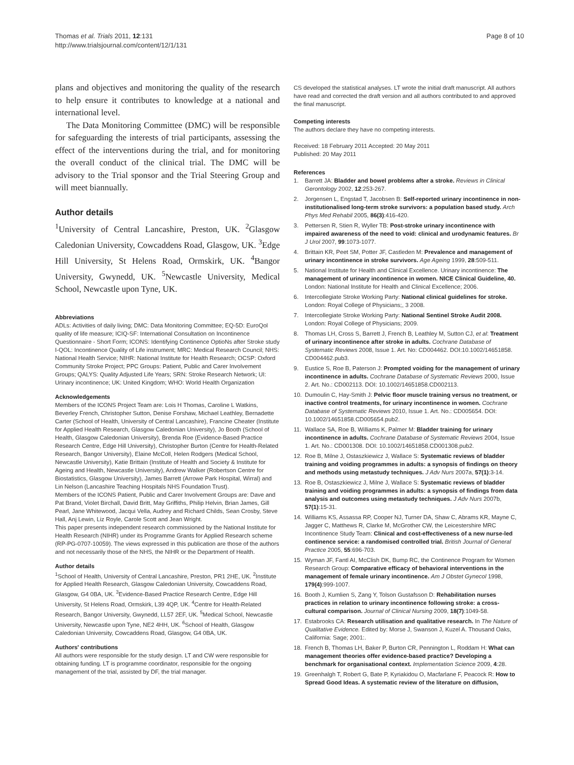Thomas et al. Trials 2011, 12:131
http://www.trialsjournal.com/content/12/1/131
Page 8 of 10
plans and objectives and monitoring the quality of the research to help ensure it contributes to knowledge at a national and international level.
The Data Monitoring Committee (DMC) will be responsible for safeguarding the interests of trial participants, assessing the effect of the interventions during the trial, and for monitoring the overall conduct of the clinical trial. The DMC will be advisory to the Trial sponsor and the Trial Steering Group and will meet biannually.
Author details
<sup>1</sup> University of Central Lancashire, Preston, UK. <sup>2</sup>Glasgow Caledonian University, Cowcaddens Road, Glasgow, UK. <sup>3</sup>Edge Hill University, St Helens Road, Ormskirk, UK. <sup>4</sup>Bangor University, Gwynedd, UK. <sup>5</sup>Newcastle University, Medical School, Newcastle upon Tyne, UK.
Abbreviations
ADLs: Activities of daily living; DMC: Data Monitoring Committee; EQ-5D: EuroQol quality of life measure; ICIQ-SF: International Consultation on Incontinence Questionnaire - Short Form; ICONS: Identifying Continence OptioNs after Stroke study I-QOL: Incontinence Quality of Life instrument; MRC: Medical Research Council; NHS: National Health Service; NIHR: National Institute for Health Research; OCSP: Oxford Community Stroke Project; PPC Groups: Patient, Public and Carer Involvement Groups; QALYS: Quality Adjusted Life Years; SRN: Stroke Research Network; UI: Urinary incontinence; UK: United Kingdom; WHO: World Health Organization
Acknowledgements
Members of the ICONS Project Team are: Lois H Thomas, Caroline L Watkins, Beverley French, Christopher Sutton, Denise Forshaw, Michael Leathley, Bernadette Carter (School of Health, University of Central Lancashire), Francine Cheater (Institute for Applied Health Research, Glasgow Caledonian University), Jo Booth (School of Health, Glasgow Caledonian University), Brenda Roe (Evidence-Based Practice Research Centre, Edge Hill University), Christopher Burton (Centre for Health-Related Research, Bangor University), Elaine McColl, Helen Rodgers (Medical School, Newcastle University), Katie Brittain (Institute of Health and Society & Institute for Ageing and Health, Newcastle University), Andrew Walker (Robertson Centre for Biostatistics, Glasgow University), James Barrett (Arrowe Park Hospital, Wirral) and Lin Nelson (Lancashire Teaching Hospitals NHS Foundation Trust).
Members of the ICONS Patient, Public and Carer Involvement Groups are: Dave and Pat Brand, Violet Birchall, David Britt, May Griffiths, Philip Helvin, Brian James, Gill Pearl, Jane Whitewood, Jacqui Vella, Audrey and Richard Childs, Sean Crosby, Steve Hall, Anj Lewin, Liz Royle, Carole Scott and Jean Wright.
This paper presents independent research commissioned by the National Institute for Health Research (NIHR) under its Programme Grants for Applied Research scheme (RP-PG-0707-10059). The views expressed in this publication are those of the authors and not necessarily those of the NHS, the NIHR or the Department of Health.
Author details
<sup>1</sup> School of Health, University of Central Lancashire, Preston, PR1 2HE, UK. <sup>2</sup>Institute for Applied Health Research, Glasgow Caledonian University, Cowcaddens Road, Glasgow, G4 0BA, UK. <sup>3</sup>Evidence-Based Practice Research Centre, Edge Hill University, St Helens Road, Ormskirk, L39 4QP, UK. <sup>4</sup>Centre for Health-Related Research, Bangor University, Gwynedd, LL57 2EF, UK. <sup>5</sup>Medical School, Newcastle University, Newcastle upon Tyne, NE2 4HH, UK. <sup>6</sup>School of Health, Glasgow Caledonian University, Cowcaddens Road, Glasgow, G4 0BA, UK.
Authors' contributions
All authors were responsible for the study design. LT and CW were responsible for obtaining funding. LT is programme coordinator, responsible for the ongoing management of the trial, assisted by DF, the trial manager.
CS developed the statistical analyses. LT wrote the initial draft manuscript. All authors have read and corrected the draft version and all authors contributed to and approved the final manuscript.
Competing interests
The authors declare they have no competing interests.
Received: 18 February 2011 Accepted: 20 May 2011
Published: 20 May 2011
References
1. Barrett JA: Bladder and bowel problems after a stroke. Reviews in Clinical Gerontology 2002, 12:253-267.
2. Jorgensen L, Engstad T, Jacobsen B: Self-reported urinary incontinence in non-institutionalised long-term stroke survivors: a population based study. Arch Phys Med Rehabil 2005, 86(3):416-420.
3. Pettersen R, Stien R, Wyller TB: Post-stroke urinary incontinence with impaired awareness of the need to void: clinical and urodynamic features. Br J Urol 2007, 99:1073-1077.
4. Brittain KR, Peet SM, Potter JF, Castleden M: Prevalence and management of urinary incontinence in stroke survivors. Age Ageing 1999, 28:509-511.
5. National Institute for Health and Clinical Excellence. Urinary incontinence: The management of urinary incontinence in women. NICE Clinical Guideline, 40. London: National Institute for Health and Clinical Excellence; 2006.
6. Intercollegiate Stroke Working Party: National clinical guidelines for stroke. London: Royal College of Physicians;, 3 2008.
7. Intercollegiate Stroke Working Party: National Sentinel Stroke Audit 2008. London: Royal College of Physicians; 2009.
8. Thomas LH, Cross S, Barrett J, French B, Leathley M, Sutton CJ, et al: Treatment of urinary incontinence after stroke in adults. Cochrane Database of Systematic Reviews 2008, Issue 1. Art. No: CD004462. DOI:10.1002/14651858. CD004462.pub3.
9. Eustice S, Roe B, Paterson J: Prompted voiding for the management of urinary incontinence in adults. Cochrane Database of Systematic Reviews 2000, Issue 2. Art. No.: CD002113. DOI: 10.1002/14651858.CD002113.
10. Dumoulin C, Hay-Smith J: Pelvic floor muscle training versus no treatment, or inactive control treatments, for urinary incontinence in women. Cochrane Database of Systematic Reviews 2010, Issue 1. Art. No.: CD005654. DOI: 10.1002/14651858.CD005654.pub2.
11. Wallace SA, Roe B, Williams K, Palmer M: Bladder training for urinary incontinence in adults. Cochrane Database of Systematic Reviews 2004, Issue 1. Art. No.: CD001308. DOI: 10.1002/14651858.CD001308.pub2.
12. Roe B, Milne J, Ostaszkiewicz J, Wallace S: Systematic reviews of bladder training and voiding programmes in adults: a synopsis of findings on theory and methods using metastudy techniques. J Adv Nurs 2007a, 57(1):3-14.
13. Roe B, Ostaszkiewicz J, Milne J, Wallace S: Systematic reviews of bladder training and voiding programmes in adults: a synopsis of findings from data analysis and outcomes using metastudy techniques. J Adv Nurs 2007b, 57(1):15-31.
14. Williams KS, Assassa RP, Cooper NJ, Turner DA, Shaw C, Abrams KR, Mayne C, Jagger C, Matthews R, Clarke M, McGrother CW, the Leicestershire MRC Incontinence Study Team: Clinical and cost-effectiveness of a new nurse-led continence service: a randomised controlled trial. British Journal of General Practice 2005, 55:696-703.
15. Wyman JF, Fantl AI, McClish DK, Bump RC, the Continence Program for Women Research Group: Comparative efficacy of behavioral interventions in the management of female urinary incontinence. Am J Obstet Gynecol 1998, 179(4):999-1007.
16. Booth J, Kumlien S, Zang Y, Tolson Gustafsson D: Rehabilitation nurses practices in relation to urinary incontinence following stroke: a cross-cultural comparison. Journal of Clinical Nursing 2009, 18(7):1049-58.
17. Estabrooks CA: Research utilisation and qualitative research. In The Nature of Qualitative Evidence. Edited by: Morse J, Swanson J, Kuzel A. Thousand Oaks, California: Sage; 2001:.
18. French B, Thomas LH, Baker P, Burton CR, Pennington L, Roddam H: What can management theories offer evidence-based practice? Developing a benchmark for organisational context. Implementation Science 2009, 4:28.
19. Greenhalgh T, Robert G, Bate P, Kyriakidou O, Macfarlane F, Peacock R: How to Spread Good Ideas. A systematic review of the literature on diffusion,